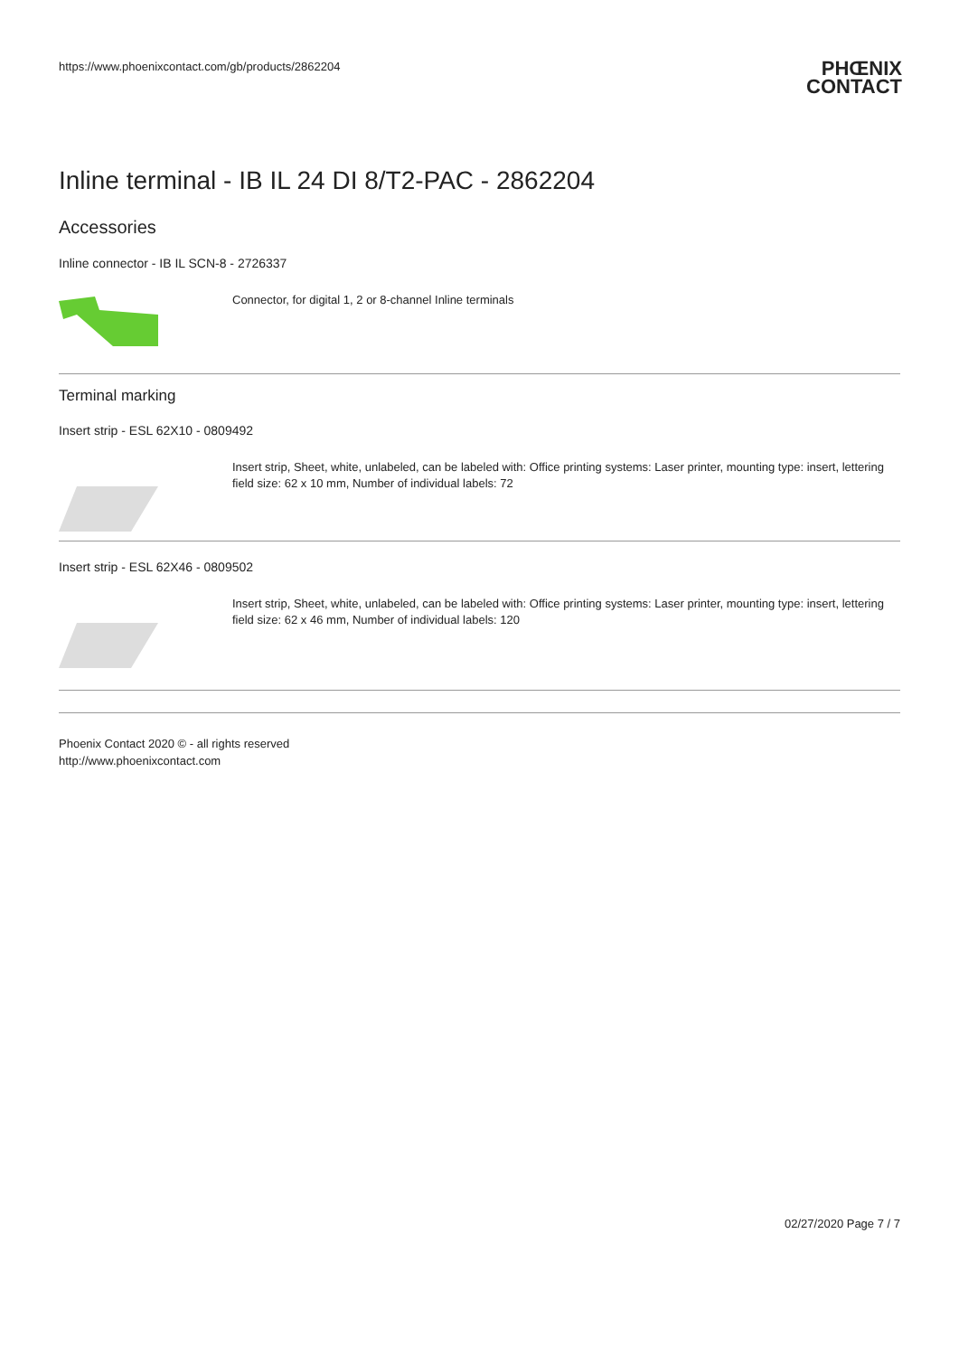https://www.phoenixcontact.com/gb/products/2862204
PHŒNIX
CONTACT
Inline terminal - IB IL 24 DI 8/T2-PAC - 2862204
Accessories
Inline connector - IB IL SCN-8 - 2726337
Connector, for digital 1, 2 or 8-channel Inline terminals
Terminal marking
Insert strip - ESL 62X10 - 0809492
Insert strip, Sheet, white, unlabeled, can be labeled with: Office printing systems: Laser printer, mounting type: insert, lettering field size: 62 x 10 mm, Number of individual labels: 72
Insert strip - ESL 62X46 - 0809502
Insert strip, Sheet, white, unlabeled, can be labeled with: Office printing systems: Laser printer, mounting type: insert, lettering field size: 62 x 46 mm, Number of individual labels: 120
Phoenix Contact 2020 © - all rights reserved
http://www.phoenixcontact.com
02/27/2020 Page 7 / 7